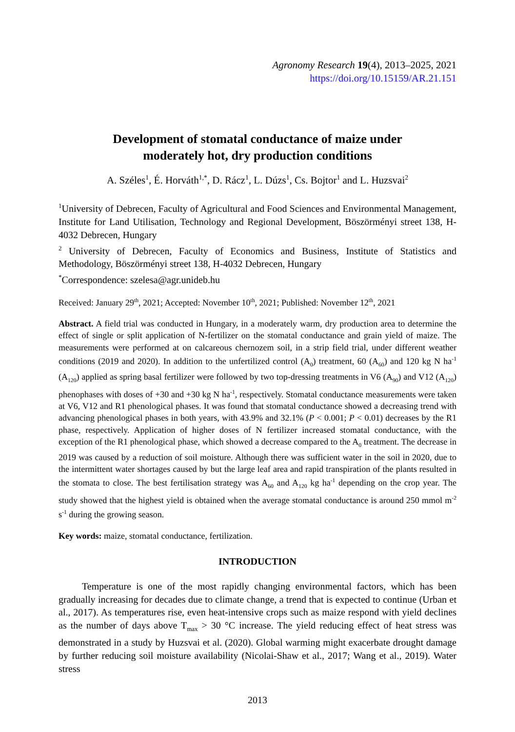Agronomy Research 19(4), 2013–2025, 2021
https://doi.org/10.15159/AR.21.151
Development of stomatal conductance of maize under
moderately hot, dry production conditions
A. Széles<sup>1</sup>, É. Horváth<sup>1,*</sup>, D. Rácz<sup>1</sup>, L. Dúzs<sup>1</sup>, Cs. Bojtor<sup>1</sup> and L. Huzsvai<sup>2</sup>
<sup>1</sup> University of Debrecen, Faculty of Agricultural and Food Sciences and Environmental Management, Institute for Land Utilisation, Technology and Regional Development, Böszörményi street 138, H-4032 Debrecen, Hungary
<sup>2</sup> University of Debrecen, Faculty of Economics and Business, Institute of Statistics and Methodology, Böszörményi street 138, H-4032 Debrecen, Hungary
<sup>*</sup> Correspondence: szelesa@agr.unideb.hu
Received: January 29<sup>th</sup>, 2021; Accepted: November 10<sup>th</sup>, 2021; Published: November 12<sup>th</sup>, 2021
Abstract. A field trial was conducted in Hungary, in a moderately warm, dry production area to determine the effect of single or split application of N-fertilizer on the stomatal conductance and grain yield of maize. The measurements were performed at on calcareous chernozem soil, in a strip field trial, under different weather conditions (2019 and 2020). In addition to the unfertilized control (A<sub>0</sub>) treatment, 60 (A<sub>60</sub>) and 120 kg N ha<sup>-1</sup> (A<sub>120</sub>) applied as spring basal fertilizer were followed by two top-dressing treatments in V6 (A<sub>90</sub>) and V12 (A<sub>120</sub>) phenophases with doses of +30 and +30 kg N ha<sup>-1</sup>, respectively. Stomatal conductance measurements were taken at V6, V12 and R1 phenological phases. It was found that stomatal conductance showed a decreasing trend with advancing phenological phases in both years, with 43.9% and 32.1% (P < 0.001; P < 0.01) decreases by the R1 phase, respectively. Application of higher doses of N fertilizer increased stomatal conductance, with the exception of the R1 phenological phase, which showed a decrease compared to the A<sub>0</sub> treatment. The decrease in 2019 was caused by a reduction of soil moisture. Although there was sufficient water in the soil in 2020, due to the intermittent water shortages caused by but the large leaf area and rapid transpiration of the plants resulted in the stomata to close. The best fertilisation strategy was A<sub>60</sub> and A<sub>120</sub> kg ha<sup>-1</sup> depending on the crop year. The study showed that the highest yield is obtained when the average stomatal conductance is around 250 mmol m<sup>-2</sup> s<sup>-1</sup> during the growing season.
Key words: maize, stomatal conductance, fertilization.
INTRODUCTION
Temperature is one of the most rapidly changing environmental factors, which has been gradually increasing for decades due to climate change, a trend that is expected to continue (Urban et al., 2017). As temperatures rise, even heat-intensive crops such as maize respond with yield declines as the number of days above T<sub>max</sub> > 30 °C increase. The yield reducing effect of heat stress was demonstrated in a study by Huzsvai et al. (2020). Global warming might exacerbate drought damage by further reducing soil moisture availability (Nicolai-Shaw et al., 2017; Wang et al., 2019). Water stress
2013